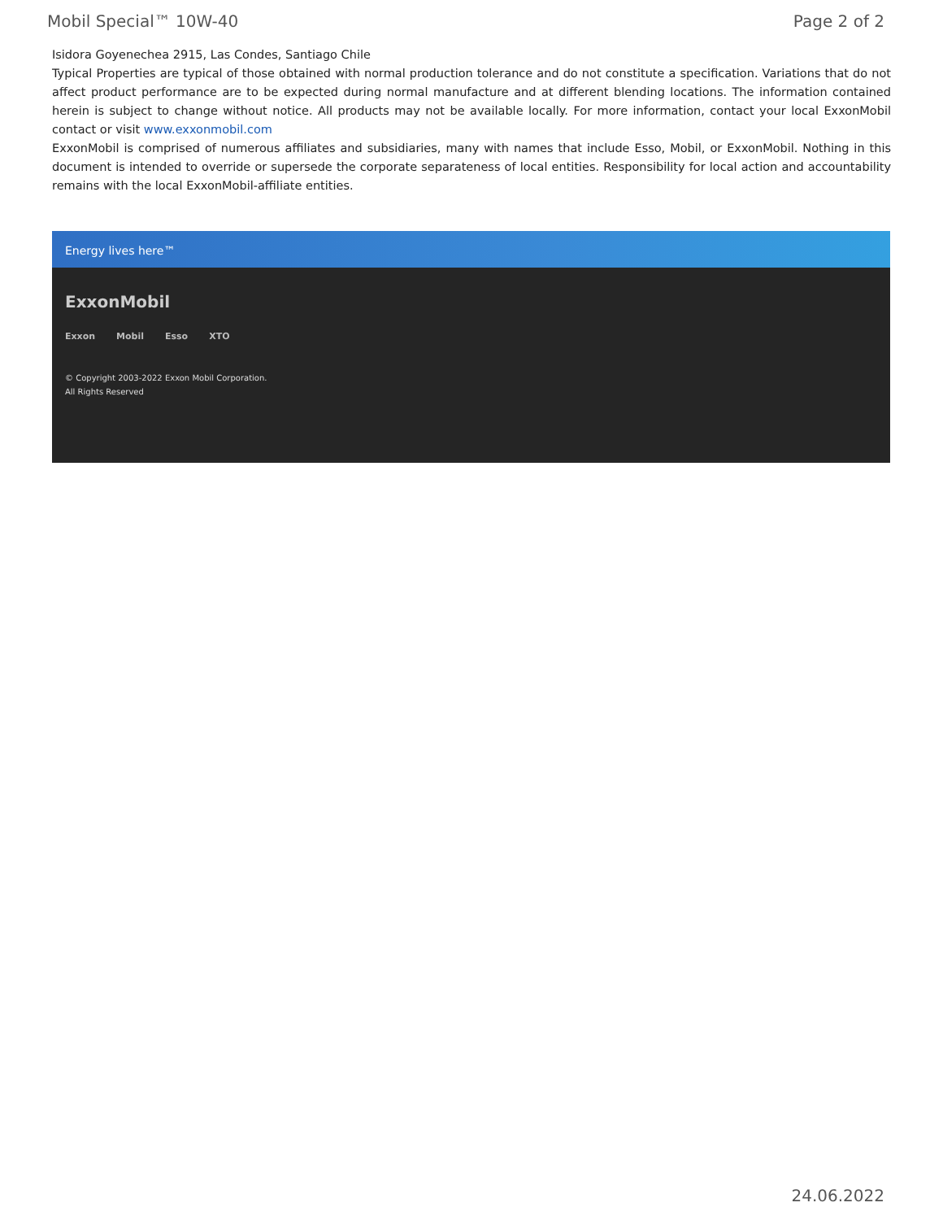Mobil Special™ 10W-40 Page 2 of 2
Isidora Goyenechea 2915, Las Condes, Santiago Chile
Typical Properties are typical of those obtained with normal production tolerance and do not constitute a specification. Variations that do not affect product performance are to be expected during normal manufacture and at different blending locations. The information contained herein is subject to change without notice. All products may not be available locally. For more information, contact your local ExxonMobil contact or visit www.exxonmobil.com
ExxonMobil is comprised of numerous affiliates and subsidiaries, many with names that include Esso, Mobil, or ExxonMobil. Nothing in this document is intended to override or supersede the corporate separateness of local entities. Responsibility for local action and accountability remains with the local ExxonMobil-affiliate entities.
Energy lives here™
ExxonMobil
Exxon Mobil Esso XTO
© Copyright 2003-2022 Exxon Mobil Corporation. All Rights Reserved
24.06.2022